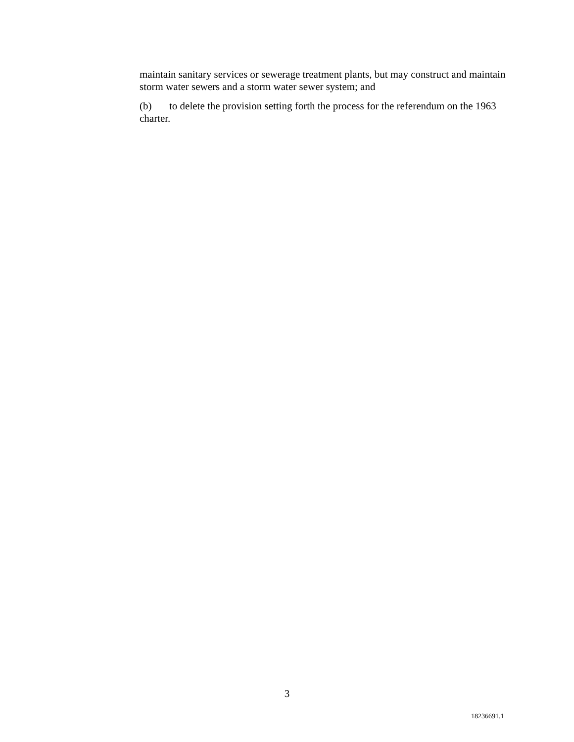maintain sanitary services or sewerage treatment plants, but may construct and maintain storm water sewers and a storm water sewer system; and
(b) to delete the provision setting forth the process for the referendum on the 1963 charter.
3
18236691.1